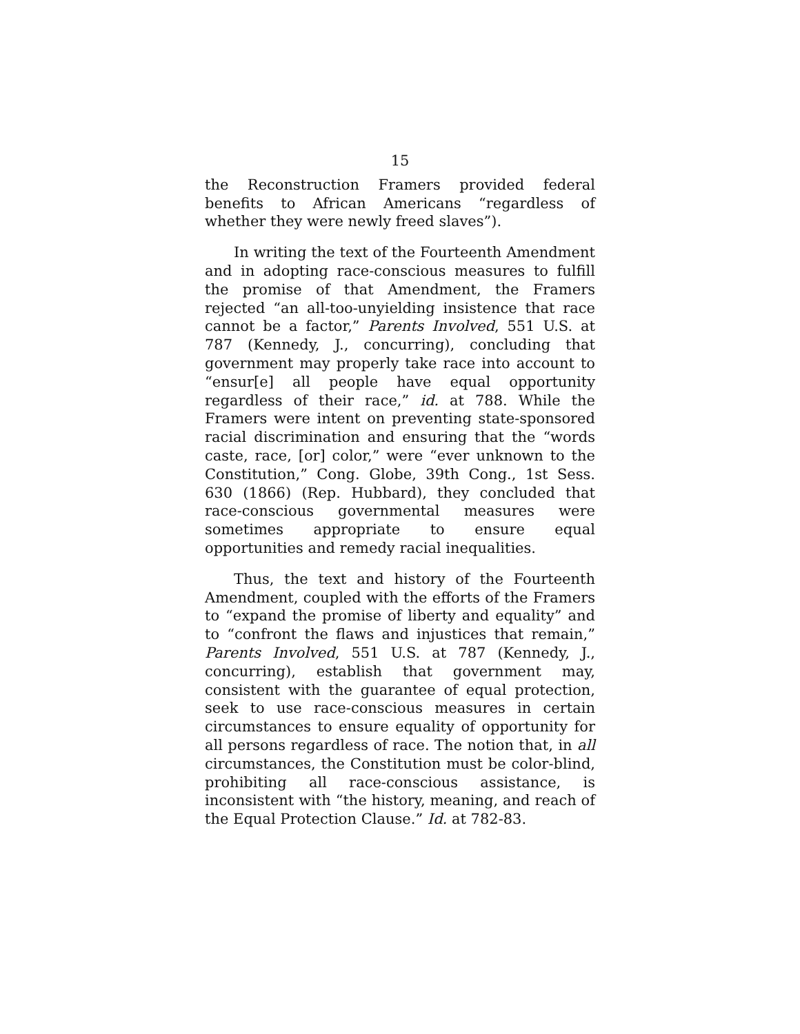15
the Reconstruction Framers provided federal benefits to African Americans “regardless of whether they were newly freed slaves”).
In writing the text of the Fourteenth Amendment and in adopting race-conscious measures to fulfill the promise of that Amendment, the Framers rejected “an all-too-unyielding insistence that race cannot be a factor,” Parents Involved, 551 U.S. at 787 (Kennedy, J., concurring), concluding that government may properly take race into account to “ensur[e] all people have equal opportunity regardless of their race,” id. at 788. While the Framers were intent on preventing state-sponsored racial discrimination and ensuring that the “words caste, race, [or] color,” were “ever unknown to the Constitution,” Cong. Globe, 39th Cong., 1st Sess. 630 (1866) (Rep. Hubbard), they concluded that race-conscious governmental measures were sometimes appropriate to ensure equal opportunities and remedy racial inequalities.
Thus, the text and history of the Fourteenth Amendment, coupled with the efforts of the Framers to “expand the promise of liberty and equality” and to “confront the flaws and injustices that remain,” Parents Involved, 551 U.S. at 787 (Kennedy, J., concurring), establish that government may, consistent with the guarantee of equal protection, seek to use race-conscious measures in certain circumstances to ensure equality of opportunity for all persons regardless of race. The notion that, in all circumstances, the Constitution must be color-blind, prohibiting all race-conscious assistance, is inconsistent with “the history, meaning, and reach of the Equal Protection Clause.” Id. at 782-83.